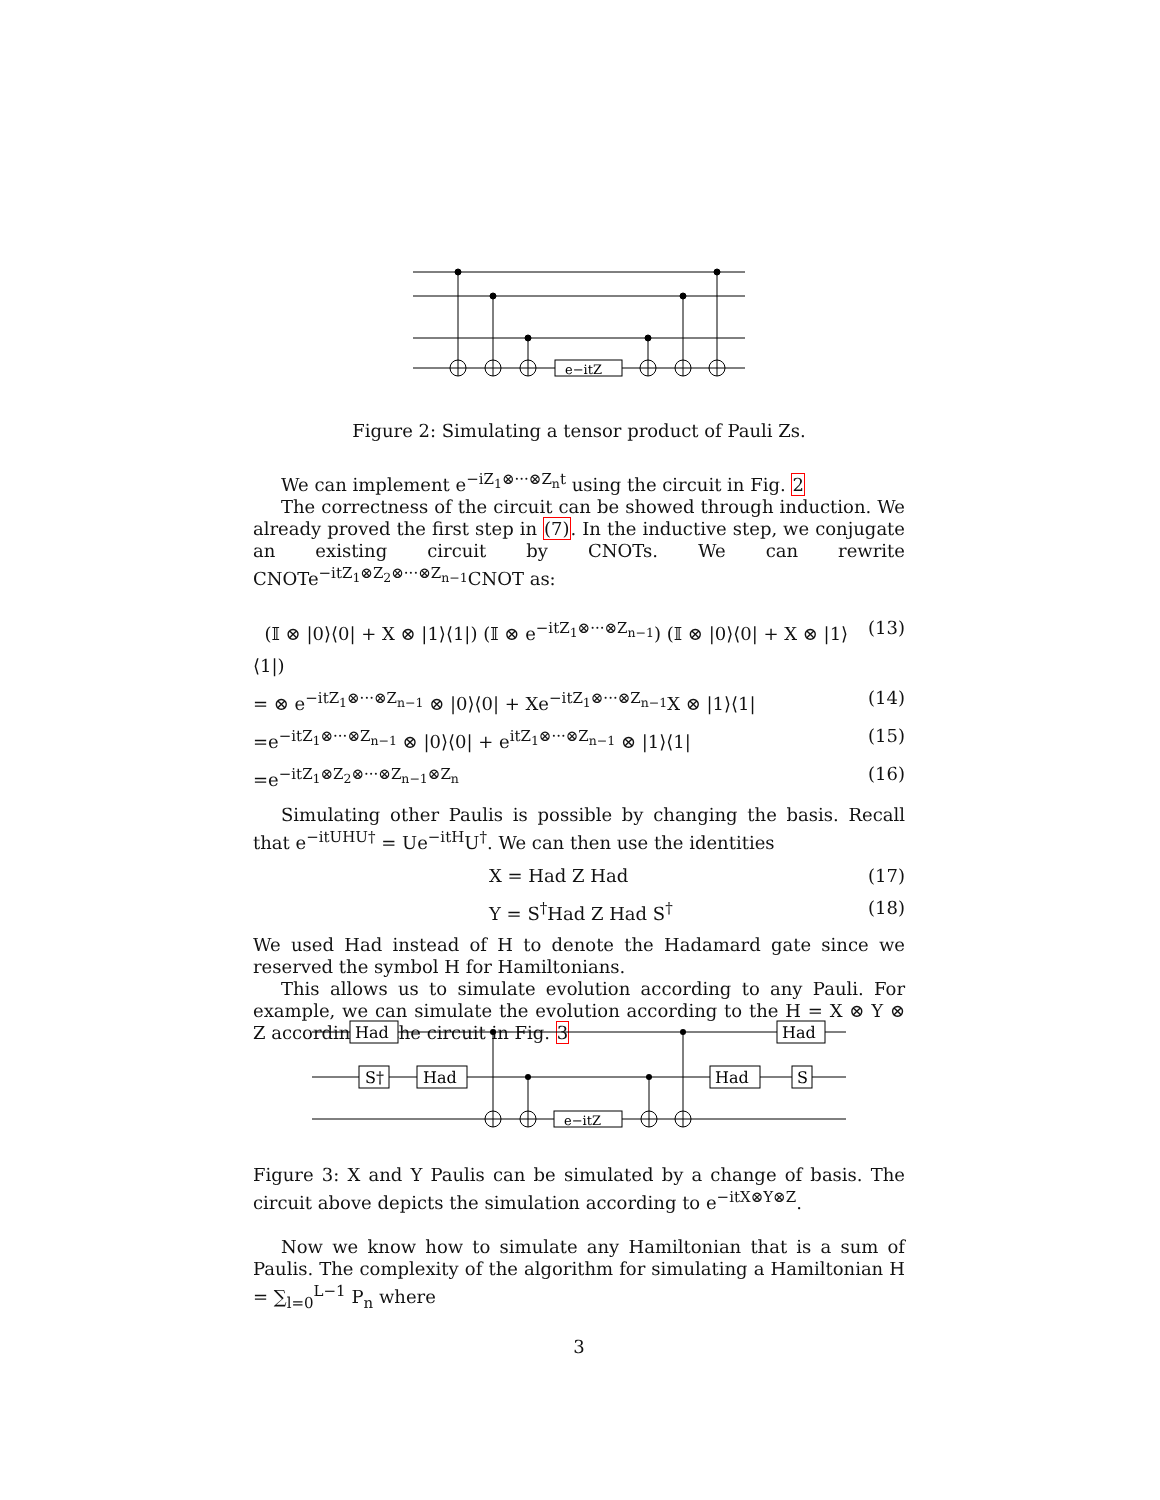e−itZ
Figure 2: Simulating a tensor product of Pauli Zs.
We can implement e<sup>−iZ<sub>1</sub>⊗···⊗Z<sub>n</sub>t</sup> using the circuit in Fig. 2
The correctness of the circuit can be showed through induction. We already proved the first step in (7). In the inductive step, we conjugate an existing circuit by CNOTs. We can rewrite CNOTe<sup>−itZ<sub>1</sub>⊗Z<sub>2</sub>⊗···⊗Z<sub>n−1</sub></sup>CNOT as:
(𝕀 ⊗ |0⟩⟨0| + X ⊗ |1⟩⟨1|) (𝕀 ⊗ e<sup>−itZ<sub>1</sub>⊗···⊗Z<sub>n−1</sub></sup>) (𝕀 ⊗ |0⟩⟨0| + X ⊗ |1⟩⟨1|) (13)
= ⊗ e<sup>−itZ<sub>1</sub>⊗···⊗Z<sub>n−1</sub></sup> ⊗ |0⟩⟨0| + Xe<sup>−itZ<sub>1</sub>⊗···⊗Z<sub>n−1</sub></sup>X ⊗ |1⟩⟨1| (14)
=e<sup>−itZ<sub>1</sub>⊗···⊗Z<sub>n−1</sub></sup> ⊗ |0⟩⟨0| + e<sup>itZ<sub>1</sub>⊗···⊗Z<sub>n−1</sub></sup> ⊗ |1⟩⟨1| (15)
=e<sup>−itZ<sub>1</sub>⊗Z<sub>2</sub>⊗···⊗Z<sub>n−1</sub>⊗Z<sub>n</sub></sup> (16)
Simulating other Paulis is possible by changing the basis. Recall that e<sup>−itUHU†</sup> = Ue<sup>−itH</sup>U<sup>†</sup>. We can then use the identities
X = Had Z Had (17)
Y = S<sup>†</sup>Had Z Had S<sup>†</sup> (18)
We used Had instead of H to denote the Hadamard gate since we reserved the symbol H for Hamiltonians.
This allows us to simulate evolution according to any Pauli. For example, we can simulate the evolution according to the H = X ⊗ Y ⊗ Z according to the circuit in Fig. 3
Had
S†
Had
e−itZ
Had
S
Had
Figure 3: X and Y Paulis can be simulated by a change of basis. The circuit above depicts the simulation according to e<sup>−itX⊗Y⊗Z</sup>.
Now we know how to simulate any Hamiltonian that is a sum of Paulis. The complexity of the algorithm for simulating a Hamiltonian H = ∑<sub>l=0</sub><sup>L−1</sup> P<sub>n</sub> where
3